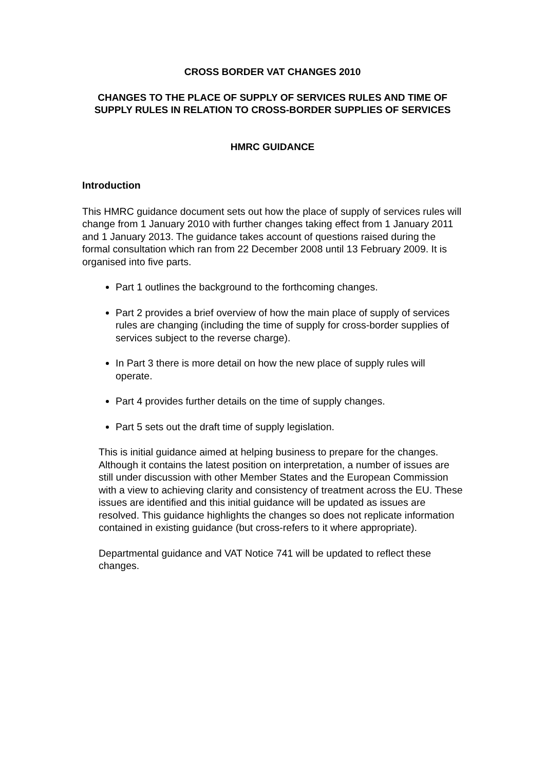CROSS BORDER VAT CHANGES 2010
CHANGES TO THE PLACE OF SUPPLY OF SERVICES RULES AND TIME OF SUPPLY RULES IN RELATION TO CROSS-BORDER SUPPLIES OF SERVICES
HMRC GUIDANCE
Introduction
This HMRC guidance document sets out how the place of supply of services rules will change from 1 January 2010 with further changes taking effect from 1 January 2011 and 1 January 2013. The guidance takes account of questions raised during the formal consultation which ran from 22 December 2008 until 13 February 2009. It is organised into five parts.
Part 1 outlines the background to the forthcoming changes.
Part 2 provides a brief overview of how the main place of supply of services rules are changing (including the time of supply for cross-border supplies of services subject to the reverse charge).
In Part 3 there is more detail on how the new place of supply rules will operate.
Part 4 provides further details on the time of supply changes.
Part 5 sets out the draft time of supply legislation.
This is initial guidance aimed at helping business to prepare for the changes. Although it contains the latest position on interpretation, a number of issues are still under discussion with other Member States and the European Commission with a view to achieving clarity and consistency of treatment across the EU. These issues are identified and this initial guidance will be updated as issues are resolved. This guidance highlights the changes so does not replicate information contained in existing guidance (but cross-refers to it where appropriate).
Departmental guidance and VAT Notice 741 will be updated to reflect these changes.